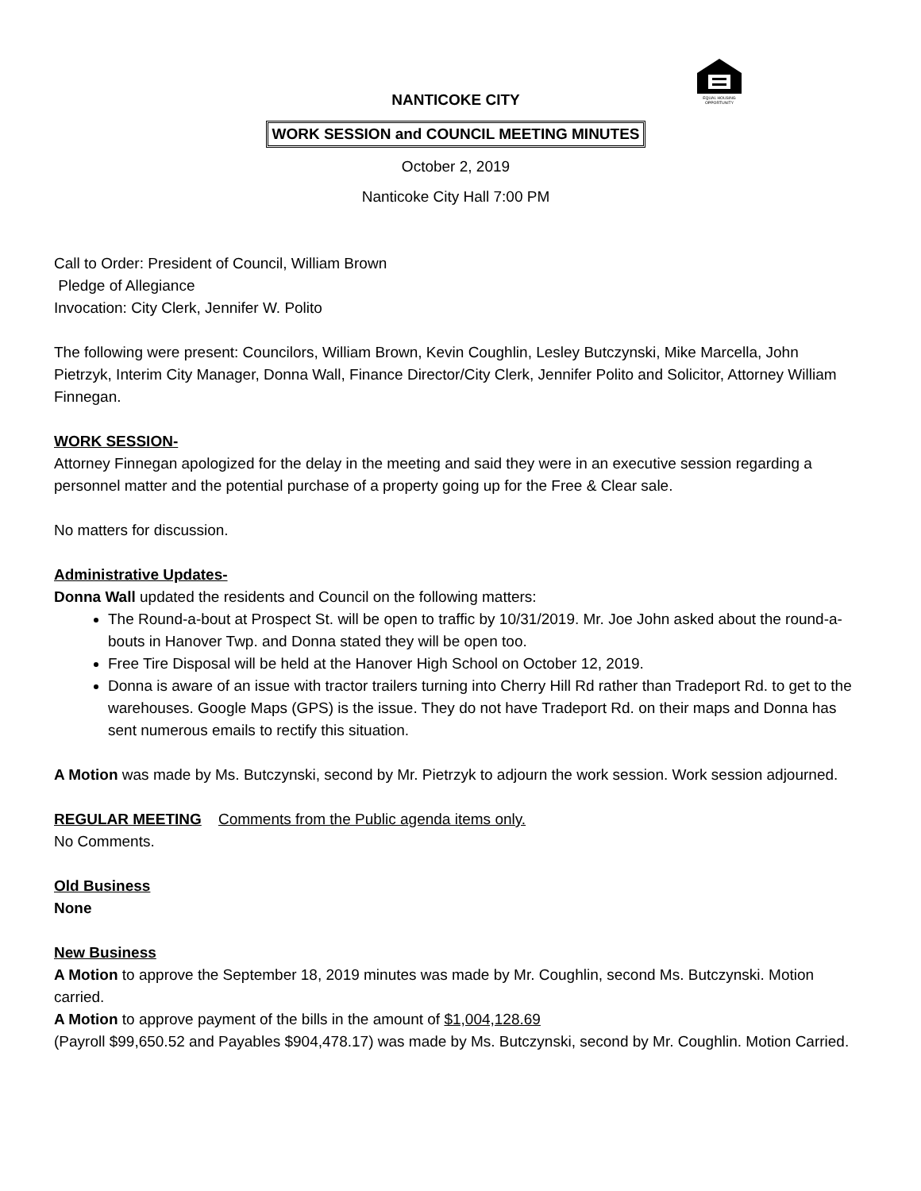EQUAL HOUSING
OPPORTUNITY
NANTICOKE CITY
WORK SESSION and COUNCIL MEETING MINUTES
October 2, 2019
Nanticoke City Hall 7:00 PM
Call to Order: President of Council, William Brown
Pledge of Allegiance
Invocation: City Clerk, Jennifer W. Polito
The following were present: Councilors, William Brown, Kevin Coughlin, Lesley Butczynski, Mike Marcella, John Pietrzyk, Interim City Manager, Donna Wall, Finance Director/City Clerk, Jennifer Polito and Solicitor, Attorney William Finnegan.
WORK SESSION-
Attorney Finnegan apologized for the delay in the meeting and said they were in an executive session regarding a personnel matter and the potential purchase of a property going up for the Free & Clear sale.
No matters for discussion.
Administrative Updates-
Donna Wall updated the residents and Council on the following matters:
The Round-a-bout at Prospect St. will be open to traffic by 10/31/2019. Mr. Joe John asked about the round-a-bouts in Hanover Twp. and Donna stated they will be open too.
Free Tire Disposal will be held at the Hanover High School on October 12, 2019.
Donna is aware of an issue with tractor trailers turning into Cherry Hill Rd rather than Tradeport Rd. to get to the warehouses. Google Maps (GPS) is the issue. They do not have Tradeport Rd. on their maps and Donna has sent numerous emails to rectify this situation.
A Motion was made by Ms. Butczynski, second by Mr. Pietrzyk to adjourn the work session. Work session adjourned.
REGULAR MEETING Comments from the Public agenda items only.
No Comments.
Old Business
None
New Business
A Motion to approve the September 18, 2019 minutes was made by Mr. Coughlin, second Ms. Butczynski. Motion carried.
A Motion to approve payment of the bills in the amount of $1,004,128.69
(Payroll $99,650.52 and Payables $904,478.17) was made by Ms. Butczynski, second by Mr. Coughlin. Motion Carried.